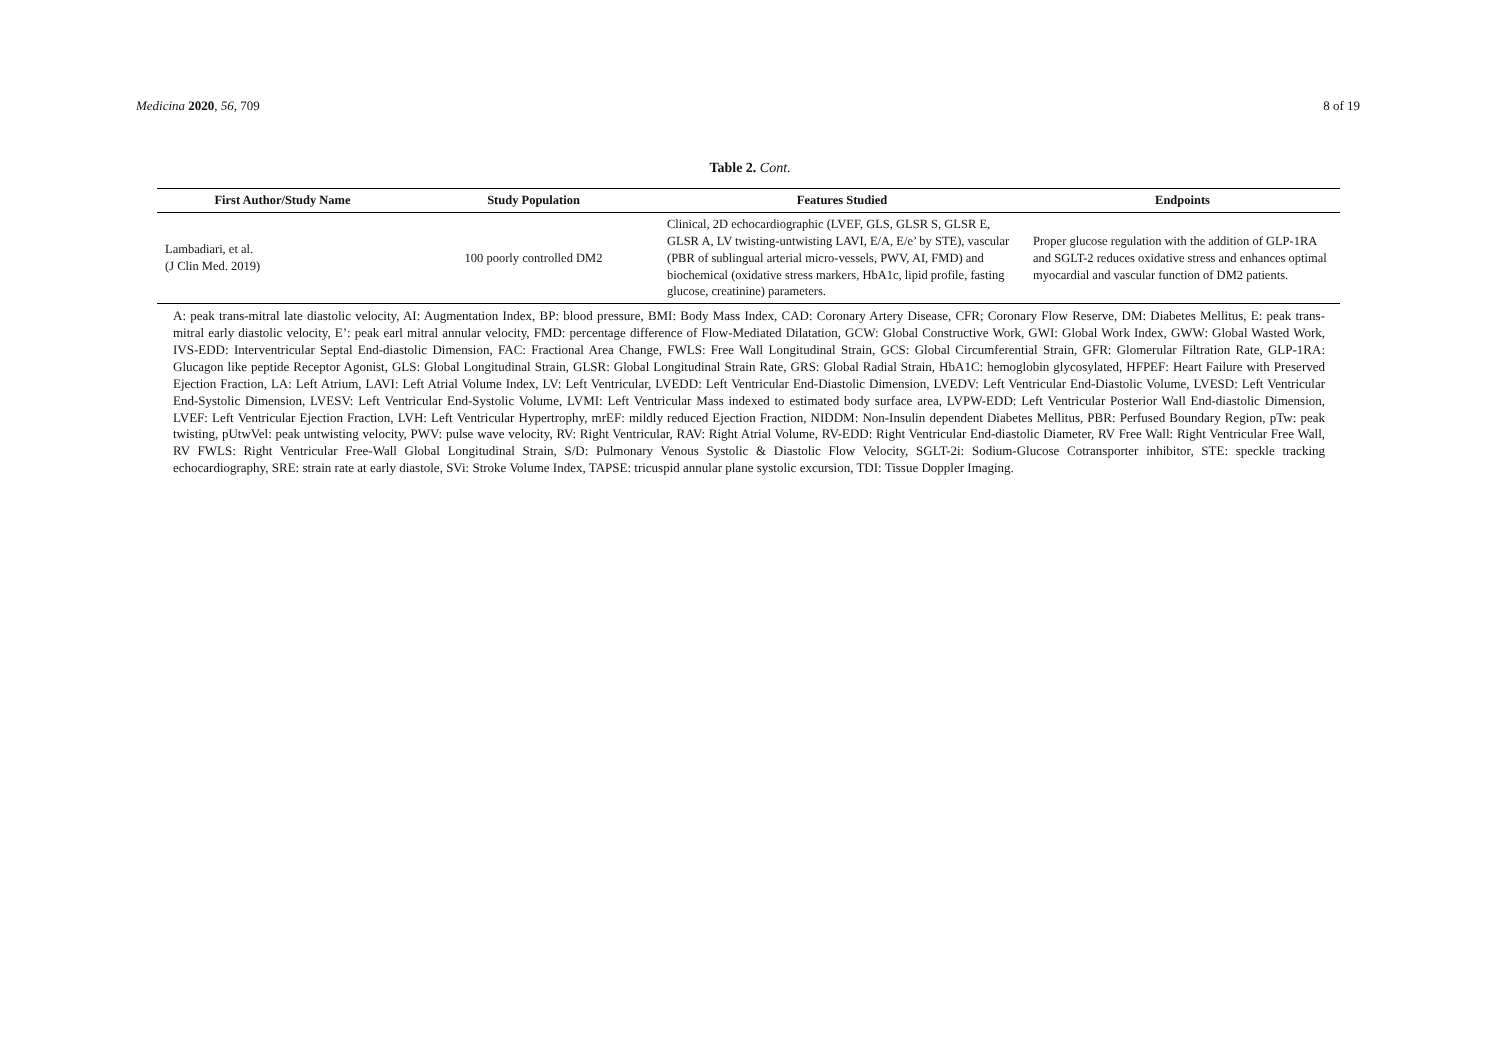Medicina 2020, 56, 709 8 of 19
Table 2. Cont.
| First Author/Study Name | Study Population | Features Studied | Endpoints |
| --- | --- | --- | --- |
| Lambadiari, et al. (J Clin Med. 2019) | 100 poorly controlled DM2 | Clinical, 2D echocardiographic (LVEF, GLS, GLSR S, GLSR E, GLSR A, LV twisting-untwisting LAVI, E/A, E/e’ by STE), vascular (PBR of sublingual arterial micro-vessels, PWV, AI, FMD) and biochemical (oxidative stress markers, HbA1c, lipid profile, fasting glucose, creatinine) parameters. | Proper glucose regulation with the addition of GLP-1RA and SGLT-2 reduces oxidative stress and enhances optimal myocardial and vascular function of DM2 patients. |
A: peak trans-mitral late diastolic velocity, AI: Augmentation Index, BP: blood pressure, BMI: Body Mass Index, CAD: Coronary Artery Disease, CFR; Coronary Flow Reserve, DM: Diabetes Mellitus, E: peak trans-mitral early diastolic velocity, E’: peak earl mitral annular velocity, FMD: percentage difference of Flow-Mediated Dilatation, GCW: Global Constructive Work, GWI: Global Work Index, GWW: Global Wasted Work, IVS-EDD: Interventricular Septal End-diastolic Dimension, FAC: Fractional Area Change, FWLS: Free Wall Longitudinal Strain, GCS: Global Circumferential Strain, GFR: Glomerular Filtration Rate, GLP-1RA: Glucagon like peptide Receptor Agonist, GLS: Global Longitudinal Strain, GLSR: Global Longitudinal Strain Rate, GRS: Global Radial Strain, HbA1C: hemoglobin glycosylated, HFPEF: Heart Failure with Preserved Ejection Fraction, LA: Left Atrium, LAVI: Left Atrial Volume Index, LV: Left Ventricular, LVEDD: Left Ventricular End-Diastolic Dimension, LVEDV: Left Ventricular End-Diastolic Volume, LVESD: Left Ventricular End-Systolic Dimension, LVESV: Left Ventricular End-Systolic Volume, LVMI: Left Ventricular Mass indexed to estimated body surface area, LVPW-EDD: Left Ventricular Posterior Wall End-diastolic Dimension, LVEF: Left Ventricular Ejection Fraction, LVH: Left Ventricular Hypertrophy, mrEF: mildly reduced Ejection Fraction, NIDDM: Non-Insulin dependent Diabetes Mellitus, PBR: Perfused Boundary Region, pTw: peak twisting, pUtwVel: peak untwisting velocity, PWV: pulse wave velocity, RV: Right Ventricular, RAV: Right Atrial Volume, RV-EDD: Right Ventricular End-diastolic Diameter, RV Free Wall: Right Ventricular Free Wall, RV FWLS: Right Ventricular Free-Wall Global Longitudinal Strain, S/D: Pulmonary Venous Systolic & Diastolic Flow Velocity, SGLT-2i: Sodium-Glucose Cotransporter inhibitor, STE: speckle tracking echocardiography, SRE: strain rate at early diastole, SVi: Stroke Volume Index, TAPSE: tricuspid annular plane systolic excursion, TDI: Tissue Doppler Imaging.